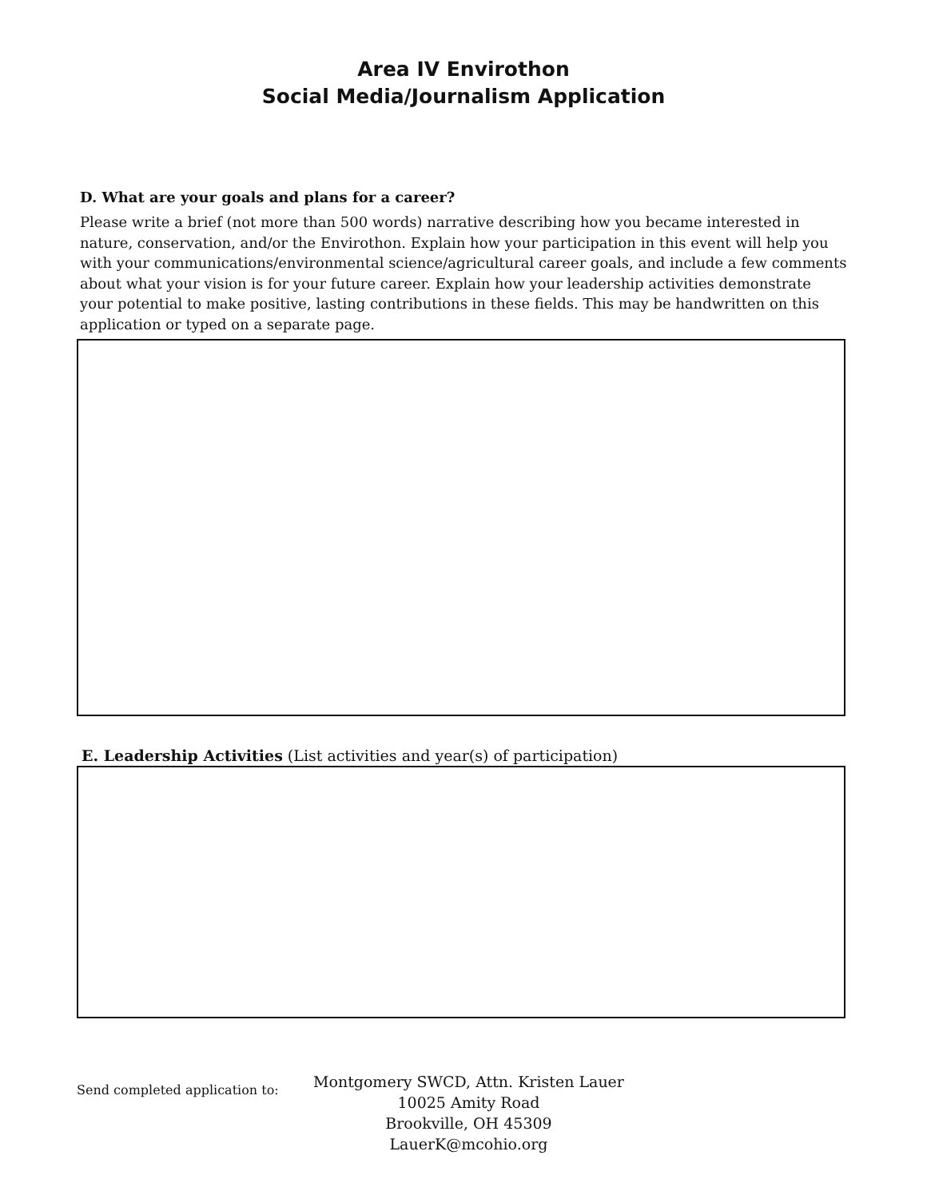Area IV Envirothon
Social Media/Journalism Application
D. What are your goals and plans for a career?
Please write a brief (not more than 500 words) narrative describing how you became interested in nature, conservation, and/or the Envirothon. Explain how your participation in this event will help you with your communications/environmental science/agricultural career goals, and include a few comments about what your vision is for your future career. Explain how your leadership activities demonstrate your potential to make positive, lasting contributions in these fields. This may be handwritten on this application or typed on a separate page.
E. Leadership Activities (List activities and year(s) of participation)
Send completed application to:
Montgomery SWCD, Attn. Kristen Lauer
10025 Amity Road
Brookville, OH 45309
LauerK@mcohio.org